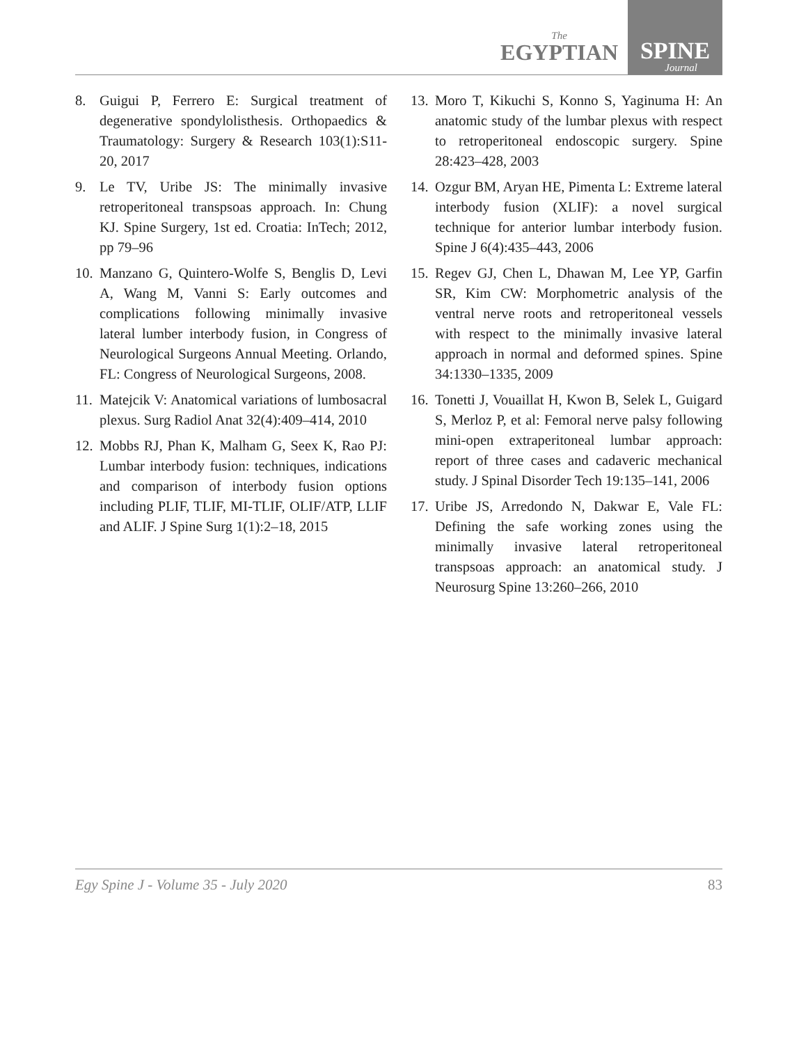The
EGYPTIAN
SPINE
Journal
8. Guigui P, Ferrero E: Surgical treatment of degenerative spondylolisthesis. Orthopaedics & Traumatology: Surgery & Research 103(1):S11-20, 2017
9. Le TV, Uribe JS: The minimally invasive retroperitoneal transpsoas approach. In: Chung KJ. Spine Surgery, 1st ed. Croatia: InTech; 2012, pp 79–96
10.
Manzano G, Quintero-Wolfe S, Benglis D, Levi A, Wang M, Vanni S: Early outcomes and complications following minimally invasive lateral lumber interbody fusion, in Congress of Neurological Surgeons Annual Meeting. Orlando, FL: Congress of Neurological Surgeons, 2008.
11.
Matejcik V: Anatomical variations of lumbosacral plexus. Surg Radiol Anat 32(4):409–414, 2010
12.
Mobbs RJ, Phan K, Malham G, Seex K, Rao PJ: Lumbar interbody fusion: techniques, indications and comparison of interbody fusion options including PLIF, TLIF, MI-TLIF, OLIF/ATP, LLIF and ALIF. J Spine Surg 1(1):2–18, 2015
13.
Moro T, Kikuchi S, Konno S, Yaginuma H: An anatomic study of the lumbar plexus with respect to retroperitoneal endoscopic surgery. Spine 28:423–428, 2003
14.
Ozgur BM, Aryan HE, Pimenta L: Extreme lateral interbody fusion (XLIF): a novel surgical technique for anterior lumbar interbody fusion. Spine J 6(4):435–443, 2006
15.
Regev GJ, Chen L, Dhawan M, Lee YP, Garfin SR, Kim CW: Morphometric analysis of the ventral nerve roots and retroperitoneal vessels with respect to the minimally invasive lateral approach in normal and deformed spines. Spine 34:1330–1335, 2009
16.
Tonetti J, Vouaillat H, Kwon B, Selek L, Guigard S, Merloz P, et al: Femoral nerve palsy following mini-open extraperitoneal lumbar approach: report of three cases and cadaveric mechanical study. J Spinal Disorder Tech 19:135–141, 2006
17.
Uribe JS, Arredondo N, Dakwar E, Vale FL: Defining the safe working zones using the minimally invasive lateral retroperitoneal transpsoas approach: an anatomical study. J Neurosurg Spine 13:260–266, 2010
Egy Spine J - Volume 35 - July 2020 83